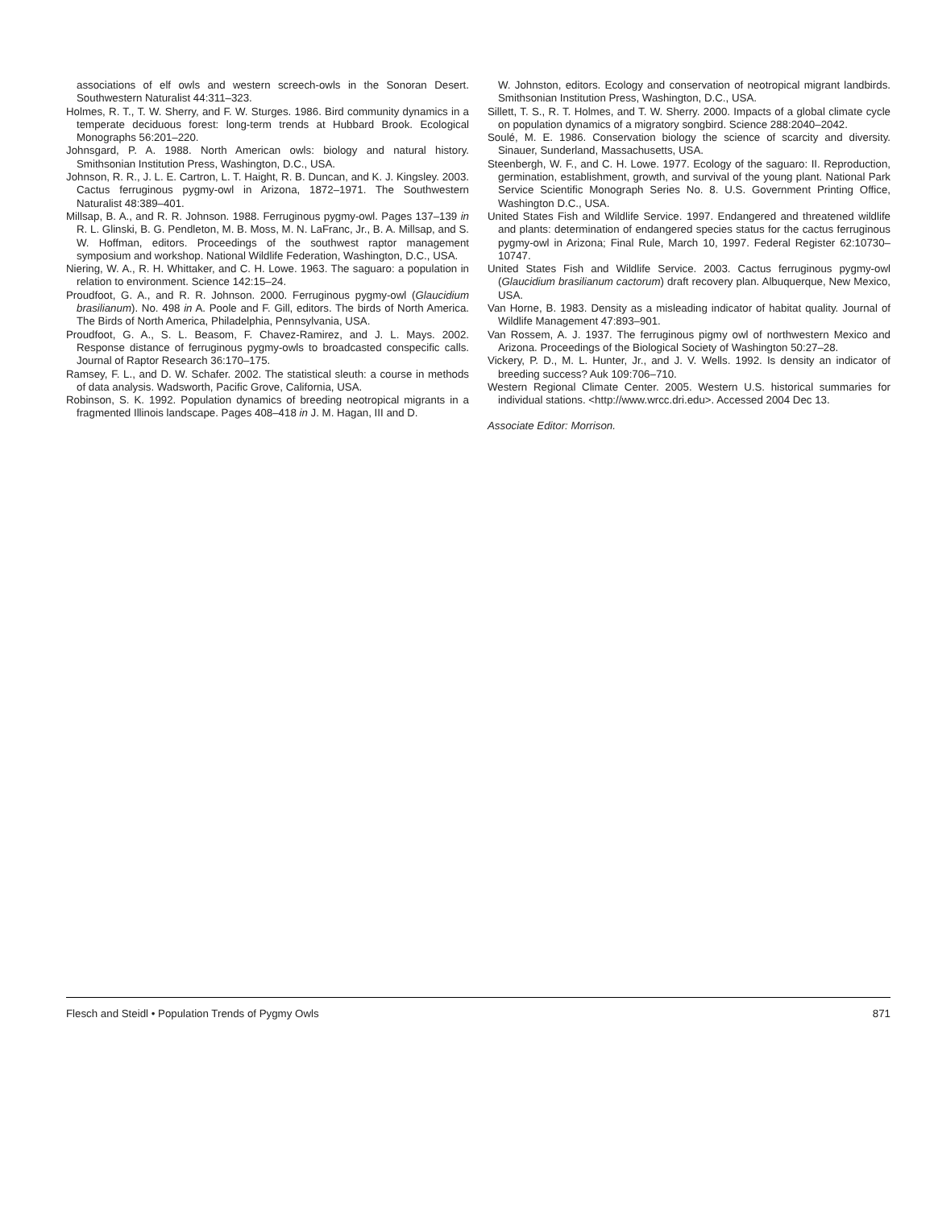associations of elf owls and western screech-owls in the Sonoran Desert. Southwestern Naturalist 44:311–323.
Holmes, R. T., T. W. Sherry, and F. W. Sturges. 1986. Bird community dynamics in a temperate deciduous forest: long-term trends at Hubbard Brook. Ecological Monographs 56:201–220.
Johnsgard, P. A. 1988. North American owls: biology and natural history. Smithsonian Institution Press, Washington, D.C., USA.
Johnson, R. R., J. L. E. Cartron, L. T. Haight, R. B. Duncan, and K. J. Kingsley. 2003. Cactus ferruginous pygmy-owl in Arizona, 1872–1971. The Southwestern Naturalist 48:389–401.
Millsap, B. A., and R. R. Johnson. 1988. Ferruginous pygmy-owl. Pages 137–139 in R. L. Glinski, B. G. Pendleton, M. B. Moss, M. N. LaFranc, Jr., B. A. Millsap, and S. W. Hoffman, editors. Proceedings of the southwest raptor management symposium and workshop. National Wildlife Federation, Washington, D.C., USA.
Niering, W. A., R. H. Whittaker, and C. H. Lowe. 1963. The saguaro: a population in relation to environment. Science 142:15–24.
Proudfoot, G. A., and R. R. Johnson. 2000. Ferruginous pygmy-owl (Glaucidium brasilianum). No. 498 in A. Poole and F. Gill, editors. The birds of North America. The Birds of North America, Philadelphia, Pennsylvania, USA.
Proudfoot, G. A., S. L. Beasom, F. Chavez-Ramirez, and J. L. Mays. 2002. Response distance of ferruginous pygmy-owls to broadcasted conspecific calls. Journal of Raptor Research 36:170–175.
Ramsey, F. L., and D. W. Schafer. 2002. The statistical sleuth: a course in methods of data analysis. Wadsworth, Pacific Grove, California, USA.
Robinson, S. K. 1992. Population dynamics of breeding neotropical migrants in a fragmented Illinois landscape. Pages 408–418 in J. M. Hagan, III and D.
W. Johnston, editors. Ecology and conservation of neotropical migrant landbirds. Smithsonian Institution Press, Washington, D.C., USA.
Sillett, T. S., R. T. Holmes, and T. W. Sherry. 2000. Impacts of a global climate cycle on population dynamics of a migratory songbird. Science 288:2040–2042.
Soulé, M. E. 1986. Conservation biology the science of scarcity and diversity. Sinauer, Sunderland, Massachusetts, USA.
Steenbergh, W. F., and C. H. Lowe. 1977. Ecology of the saguaro: II. Reproduction, germination, establishment, growth, and survival of the young plant. National Park Service Scientific Monograph Series No. 8. U.S. Government Printing Office, Washington D.C., USA.
United States Fish and Wildlife Service. 1997. Endangered and threatened wildlife and plants: determination of endangered species status for the cactus ferruginous pygmy-owl in Arizona; Final Rule, March 10, 1997. Federal Register 62:10730–10747.
United States Fish and Wildlife Service. 2003. Cactus ferruginous pygmy-owl (Glaucidium brasilianum cactorum) draft recovery plan. Albuquerque, New Mexico, USA.
Van Horne, B. 1983. Density as a misleading indicator of habitat quality. Journal of Wildlife Management 47:893–901.
Van Rossem, A. J. 1937. The ferruginous pigmy owl of northwestern Mexico and Arizona. Proceedings of the Biological Society of Washington 50:27–28.
Vickery, P. D., M. L. Hunter, Jr., and J. V. Wells. 1992. Is density an indicator of breeding success? Auk 109:706–710.
Western Regional Climate Center. 2005. Western U.S. historical summaries for individual stations. <http://www.wrcc.dri.edu>. Accessed 2004 Dec 13.
Associate Editor: Morrison.
Flesch and Steidl • Population Trends of Pygmy Owls 871